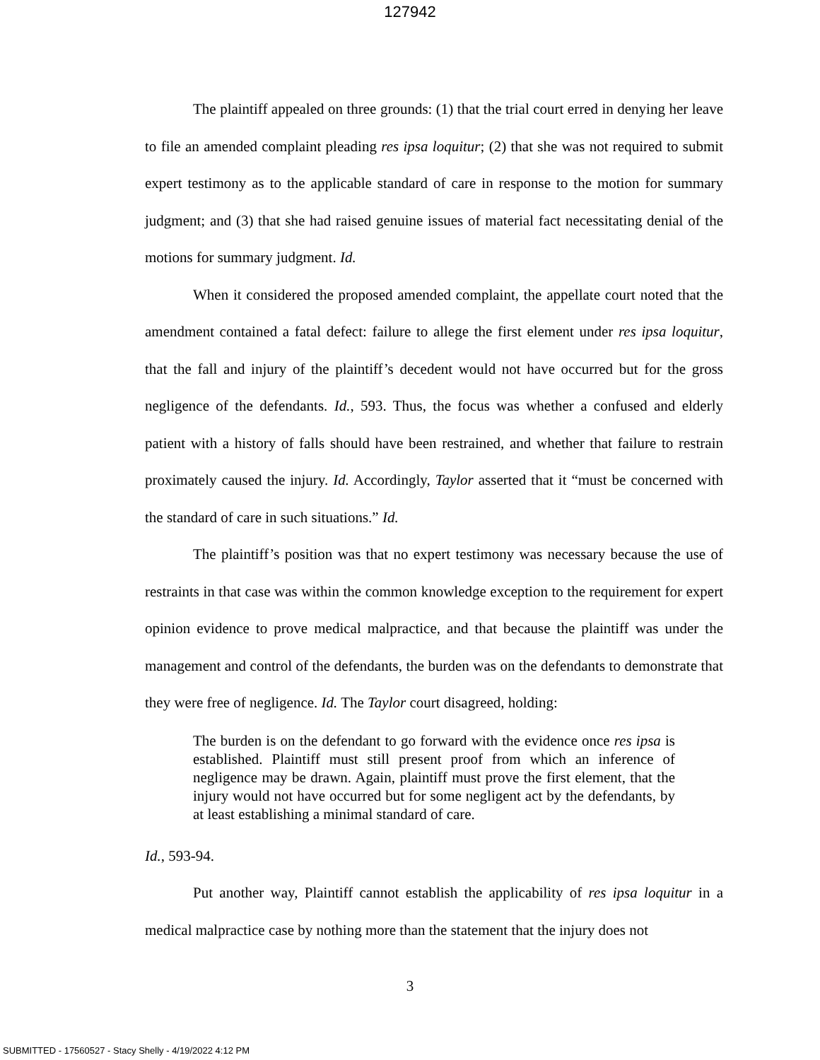127942
The plaintiff appealed on three grounds: (1) that the trial court erred in denying her leave to file an amended complaint pleading res ipsa loquitur; (2) that she was not required to submit expert testimony as to the applicable standard of care in response to the motion for summary judgment; and (3) that she had raised genuine issues of material fact necessitating denial of the motions for summary judgment. Id.
When it considered the proposed amended complaint, the appellate court noted that the amendment contained a fatal defect: failure to allege the first element under res ipsa loquitur, that the fall and injury of the plaintiff’s decedent would not have occurred but for the gross negligence of the defendants. Id., 593. Thus, the focus was whether a confused and elderly patient with a history of falls should have been restrained, and whether that failure to restrain proximately caused the injury. Id. Accordingly, Taylor asserted that it “must be concerned with the standard of care in such situations.” Id.
The plaintiff’s position was that no expert testimony was necessary because the use of restraints in that case was within the common knowledge exception to the requirement for expert opinion evidence to prove medical malpractice, and that because the plaintiff was under the management and control of the defendants, the burden was on the defendants to demonstrate that they were free of negligence. Id. The Taylor court disagreed, holding:
The burden is on the defendant to go forward with the evidence once res ipsa is established. Plaintiff must still present proof from which an inference of negligence may be drawn. Again, plaintiff must prove the first element, that the injury would not have occurred but for some negligent act by the defendants, by at least establishing a minimal standard of care.
Id., 593-94.
Put another way, Plaintiff cannot establish the applicability of res ipsa loquitur in a medical malpractice case by nothing more than the statement that the injury does not
3
SUBMITTED - 17560527 - Stacy Shelly - 4/19/2022 4:12 PM